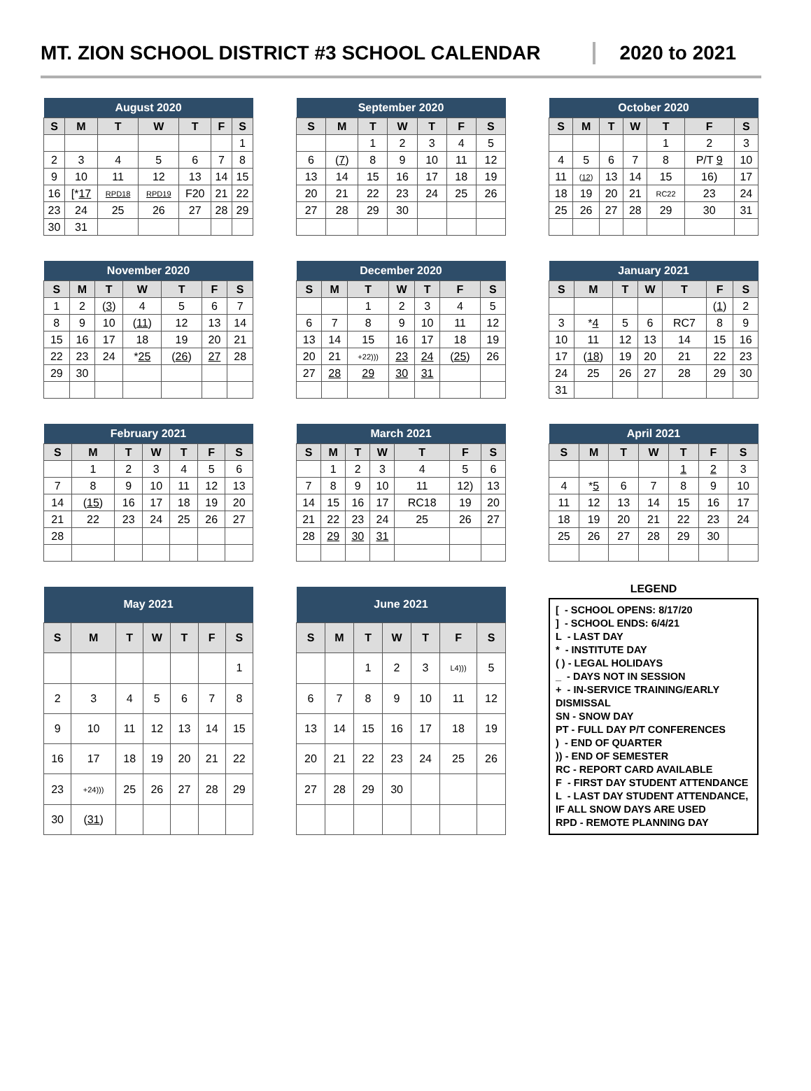MT. ZION SCHOOL DISTRICT #3 SCHOOL CALENDAR
2020 to 2021
| August 2020 | | | | | | |
| --- | --- | --- | --- | --- | --- | --- |
| S | M | T | W | T | F | S |
| | | | | | | 1 |
| 2 | 3 | 4 | 5 | 6 | 7 | 8 |
| 9 | 10 | 11 | 12 | 13 | 14 | 15 |
| 16 | [* 17 | RPD18 | RPD19 | F20 | 21 | 22 |
| 23 | 24 | 25 | 26 | 27 | 28 | 29 |
| 30 | 31 | | | | | |
| September 2020 | | | | | | |
| --- | --- | --- | --- | --- | --- | --- |
| S | M | T | W | T | F | S |
| | | 1 | 2 | 3 | 4 | 5 |
| 6 | ( 7 ) | 8 | 9 | 10 | 11 | 12 |
| 13 | 14 | 15 | 16 | 17 | 18 | 19 |
| 20 | 21 | 22 | 23 | 24 | 25 | 26 |
| 27 | 28 | 29 | 30 | | | |
| October 2020 | | | | | | |
| --- | --- | --- | --- | --- | --- | --- |
| S | M | T | W | T | F | S |
| | | | | 1 | 2 | 3 |
| 4 | 5 | 6 | 7 | 8 | P/T 9 | 10 |
| 11 | ( 12 ) | 13 | 14 | 15 | 16) | 17 |
| 18 | 19 | 20 | 21 | RC22 | 23 | 24 |
| 25 | 26 | 27 | 28 | 29 | 30 | 31 |
| November 2020 | | | | | | |
| --- | --- | --- | --- | --- | --- | --- |
| S | M | T | W | T | F | S |
| 1 | 2 | ( 3 ) | 4 | 5 | 6 | 7 |
| 8 | 9 | 10 | ( 11 ) | 12 | 13 | 14 |
| 15 | 16 | 17 | 18 | 19 | 20 | 21 |
| 22 | 23 | 24 | * 25 | ( 26 ) | 27 | 28 |
| 29 | 30 | | | | | |
| December 2020 | | | | | | |
| --- | --- | --- | --- | --- | --- | --- |
| S | M | T | W | T | F | S |
| | | 1 | 2 | 3 | 4 | 5 |
| 6 | 7 | 8 | 9 | 10 | 11 | 12 |
| 13 | 14 | 15 | 16 | 17 | 18 | 19 |
| 20 | 21 | +22))) | 23 | 24 | ( 25 ) | 26 |
| 27 | 28 | 29 | 30 | 31 | | |
| January 2021 | | | | | | |
| --- | --- | --- | --- | --- | --- | --- |
| S | M | T | W | T | F | S |
| | | | | | ( 1 ) | 2 |
| 3 | * 4 | 5 | 6 | RC7 | 8 | 9 |
| 10 | 11 | 12 | 13 | 14 | 15 | 16 |
| 17 | ( 18 ) | 19 | 20 | 21 | 22 | 23 |
| 24 | 25 | 26 | 27 | 28 | 29 | 30 |
| 31 | | | | | | |
| February 2021 | | | | | | |
| --- | --- | --- | --- | --- | --- | --- |
| S | M | T | W | T | F | S |
| | 1 | 2 | 3 | 4 | 5 | 6 |
| 7 | 8 | 9 | 10 | 11 | 12 | 13 |
| 14 | ( 15 ) | 16 | 17 | 18 | 19 | 20 |
| 21 | 22 | 23 | 24 | 25 | 26 | 27 |
| 28 | | | | | | |
| March 2021 | | | | | | |
| --- | --- | --- | --- | --- | --- | --- |
| S | M | T | W | T | F | S |
| | 1 | 2 | 3 | 4 | 5 | 6 |
| 7 | 8 | 9 | 10 | 11 | 12) | 13 |
| 14 | 15 | 16 | 17 | RC18 | 19 | 20 |
| 21 | 22 | 23 | 24 | 25 | 26 | 27 |
| 28 | 29 | 30 | 31 | | | |
| April 2021 | | | | | | |
| --- | --- | --- | --- | --- | --- | --- |
| S | M | T | W | T | F | S |
| | | | | 1 | 2 | 3 |
| 4 | * 5 | 6 | 7 | 8 | 9 | 10 |
| 11 | 12 | 13 | 14 | 15 | 16 | 17 |
| 18 | 19 | 20 | 21 | 22 | 23 | 24 |
| 25 | 26 | 27 | 28 | 29 | 30 | |
| May 2021 | | | | | | |
| --- | --- | --- | --- | --- | --- | --- |
| S | M | T | W | T | F | S |
| | | | | | | 1 |
| 2 | 3 | 4 | 5 | 6 | 7 | 8 |
| 9 | 10 | 11 | 12 | 13 | 14 | 15 |
| 16 | 17 | 18 | 19 | 20 | 21 | 22 |
| 23 | +24))) | 25 | 26 | 27 | 28 | 29 |
| 30 | ( 31 ) | | | | | |
| June 2021 | | | | | | |
| --- | --- | --- | --- | --- | --- | --- |
| S | M | T | W | T | F | S |
| | | 1 | 2 | 3 | L4))) | 5 |
| 6 | 7 | 8 | 9 | 10 | 11 | 12 |
| 13 | 14 | 15 | 16 | 17 | 18 | 19 |
| 20 | 21 | 22 | 23 | 24 | 25 | 26 |
| 27 | 28 | 29 | 30 | | | |
LEGEND
[ - SCHOOL OPENS: 8/17/20
] - SCHOOL ENDS: 6/4/21
L - LAST DAY
* - INSTITUTE DAY
( ) - LEGAL HOLIDAYS
_ - DAYS NOT IN SESSION
+ - IN-SERVICE TRAINING/EARLY DISMISSAL
SN - SNOW DAY
PT - FULL DAY P/T CONFERENCES
) - END OF QUARTER
)) - END OF SEMESTER
RC - REPORT CARD AVAILABLE
F - FIRST DAY STUDENT ATTENDANCE
L - LAST DAY STUDENT ATTENDANCE, IF ALL SNOW DAYS ARE USED
RPD - REMOTE PLANNING DAY